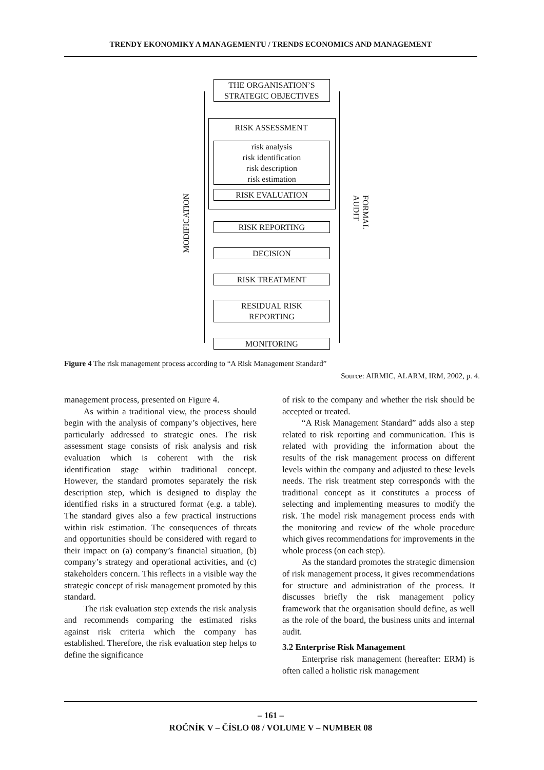TRENDY EKONOMIKY A MANAGEMENTU / TRENDS ECONOMICS AND MANAGEMENT
THE ORGANISATION’S
STRATEGIC OBJECTIVES
RISK ASSESSMENT
risk analysis
risk identification
risk description
risk estimation
RISK EVALUATION
RISK REPORTING
DECISION
RISK TREATMENT
RESIDUAL RISK
REPORTING
MONITORING
MODIFICATION
FORMAL AUDIT
Figure 4 The risk management process according to “A Risk Management Standard”
Source: AIRMIC, ALARM, IRM, 2002, p. 4.
management process, presented on Figure 4.
As within a traditional view, the process should begin with the analysis of company’s objectives, here particularly addressed to strategic ones. The risk assessment stage consists of risk analysis and risk evaluation which is coherent with the risk identification stage within traditional concept. However, the standard promotes separately the risk description step, which is designed to display the identified risks in a structured format (e.g. a table). The standard gives also a few practical instructions within risk estimation. The consequences of threats and opportunities should be considered with regard to their impact on (a) company’s financial situation, (b) company’s strategy and operational activities, and (c) stakeholders concern. This reflects in a visible way the strategic concept of risk management promoted by this standard.
The risk evaluation step extends the risk analysis and recommends comparing the estimated risks against risk criteria which the company has established. Therefore, the risk evaluation step helps to define the significance
of risk to the company and whether the risk should be accepted or treated.
“A Risk Management Standard” adds also a step related to risk reporting and communication. This is related with providing the information about the results of the risk management process on different levels within the company and adjusted to these levels needs. The risk treatment step corresponds with the traditional concept as it constitutes a process of selecting and implementing measures to modify the risk. The model risk management process ends with the monitoring and review of the whole procedure which gives recommendations for improvements in the whole process (on each step).
As the standard promotes the strategic dimension of risk management process, it gives recommendations for structure and administration of the process. It discusses briefly the risk management policy framework that the organisation should define, as well as the role of the board, the business units and internal audit.
3.2 Enterprise Risk Management
Enterprise risk management (hereafter: ERM) is often called a holistic risk management
– 161 –
ROČNÍK V – ČÍSLO 08 / VOLUME V – NUMBER 08